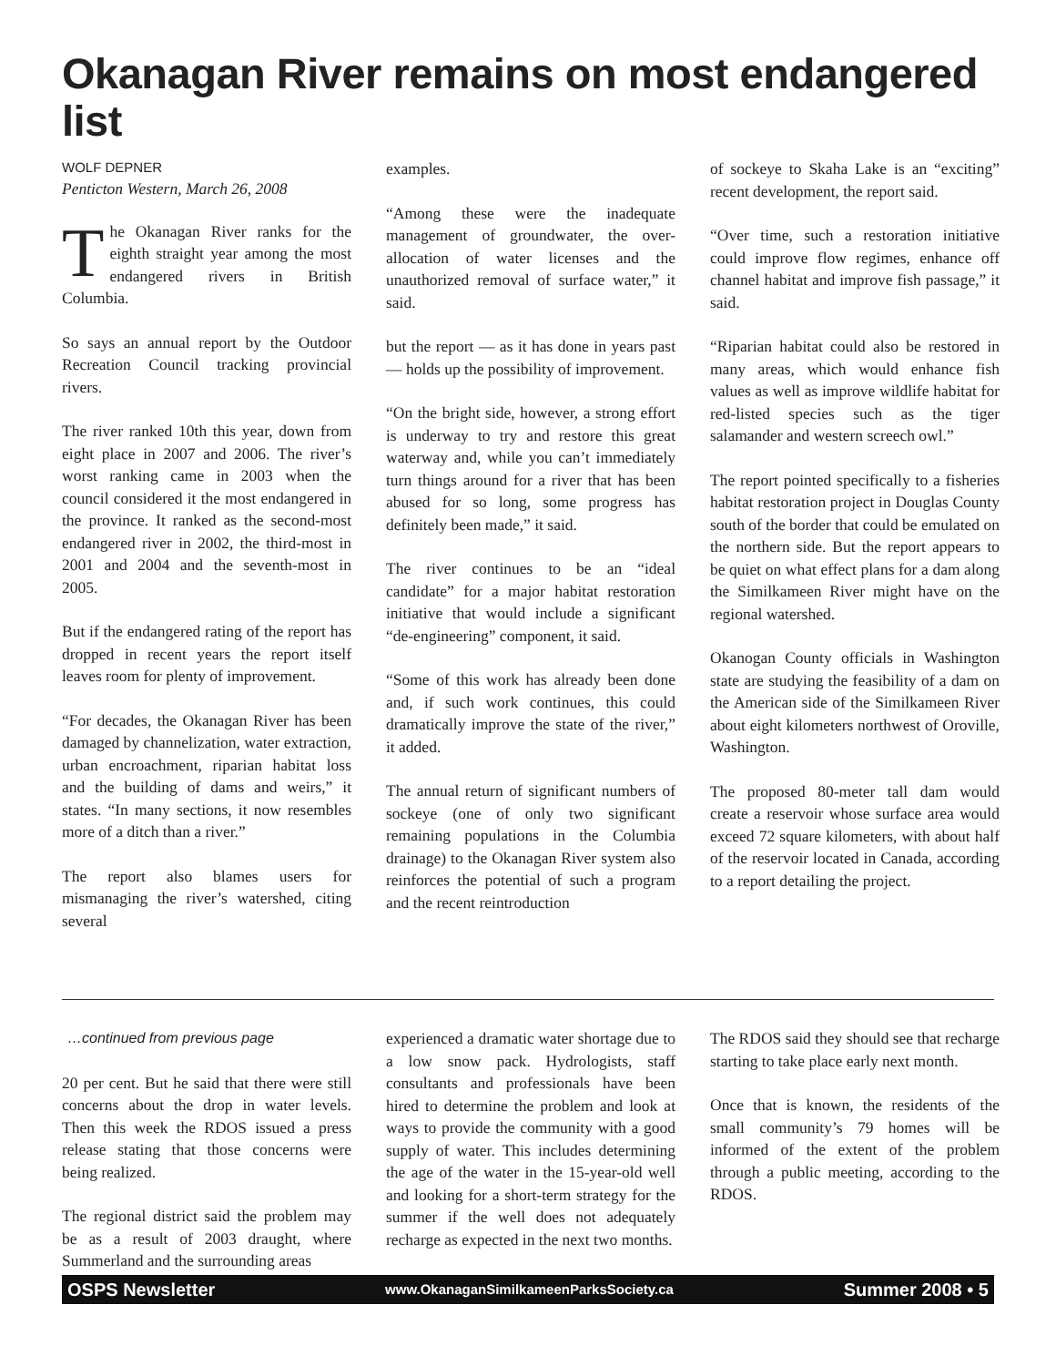Okanagan River remains on most endangered list
WOLF DEPNER
Penticton Western, March 26, 2008
The Okanagan River ranks for the eighth straight year among the most endangered rivers in British Columbia.
So says an annual report by the Outdoor Recreation Council tracking provincial rivers.
The river ranked 10th this year, down from eight place in 2007 and 2006. The river’s worst ranking came in 2003 when the council considered it the most endangered in the province. It ranked as the second-most endangered river in 2002, the third-most in 2001 and 2004 and the seventh-most in 2005.
But if the endangered rating of the report has dropped in recent years the report itself leaves room for plenty of improvement.
“For decades, the Okanagan River has been damaged by channelization, water extraction, urban encroachment, riparian habitat loss and the building of dams and weirs,” it states. “In many sections, it now resembles more of a ditch than a river.”
The report also blames users for mismanaging the river’s watershed, citing several
examples.
“Among these were the inadequate management of groundwater, the over-allocation of water licenses and the unauthorized removal of surface water,” it said.
but the report — as it has done in years past — holds up the possibility of improvement.
“On the bright side, however, a strong effort is underway to try and restore this great waterway and, while you can’t immediately turn things around for a river that has been abused for so long, some progress has definitely been made,” it said.
The river continues to be an “ideal candidate” for a major habitat restoration initiative that would include a significant “de-engineering” component, it said.
“Some of this work has already been done and, if such work continues, this could dramatically improve the state of the river,” it added.
The annual return of significant numbers of sockeye (one of only two significant remaining populations in the Columbia drainage) to the Okanagan River system also reinforces the potential of such a program and the recent reintroduction
of sockeye to Skaha Lake is an “exciting” recent development, the report said.
“Over time, such a restoration initiative could improve flow regimes, enhance off channel habitat and improve fish passage,” it said.
“Riparian habitat could also be restored in many areas, which would enhance fish values as well as improve wildlife habitat for red-listed species such as the tiger salamander and western screech owl.”
The report pointed specifically to a fisheries habitat restoration project in Douglas County south of the border that could be emulated on the northern side. But the report appears to be quiet on what effect plans for a dam along the Similkameen River might have on the regional watershed.
Okanogan County officials in Washington state are studying the feasibility of a dam on the American side of the Similkameen River about eight kilometers northwest of Oroville, Washington.
The proposed 80-meter tall dam would create a reservoir whose surface area would exceed 72 square kilometers, with about half of the reservoir located in Canada, according to a report detailing the project.
…continued from previous page
20 per cent. But he said that there were still concerns about the drop in water levels. Then this week the RDOS issued a press release stating that those concerns were being realized.
The regional district said the problem may be as a result of 2003 draught, where Summerland and the surrounding areas
experienced a dramatic water shortage due to a low snow pack. Hydrologists, staff consultants and professionals have been hired to determine the problem and look at ways to provide the community with a good supply of water. This includes determining the age of the water in the 15-year-old well and looking for a short-term strategy for the summer if the well does not adequately recharge as expected in the next two months.
The RDOS said they should see that recharge starting to take place early next month.
Once that is known, the residents of the small community’s 79 homes will be informed of the extent of the problem through a public meeting, according to the RDOS.
OSPS Newsletter www.OkanaganSimilkameenParksSociety.ca Summer 2008 • 5